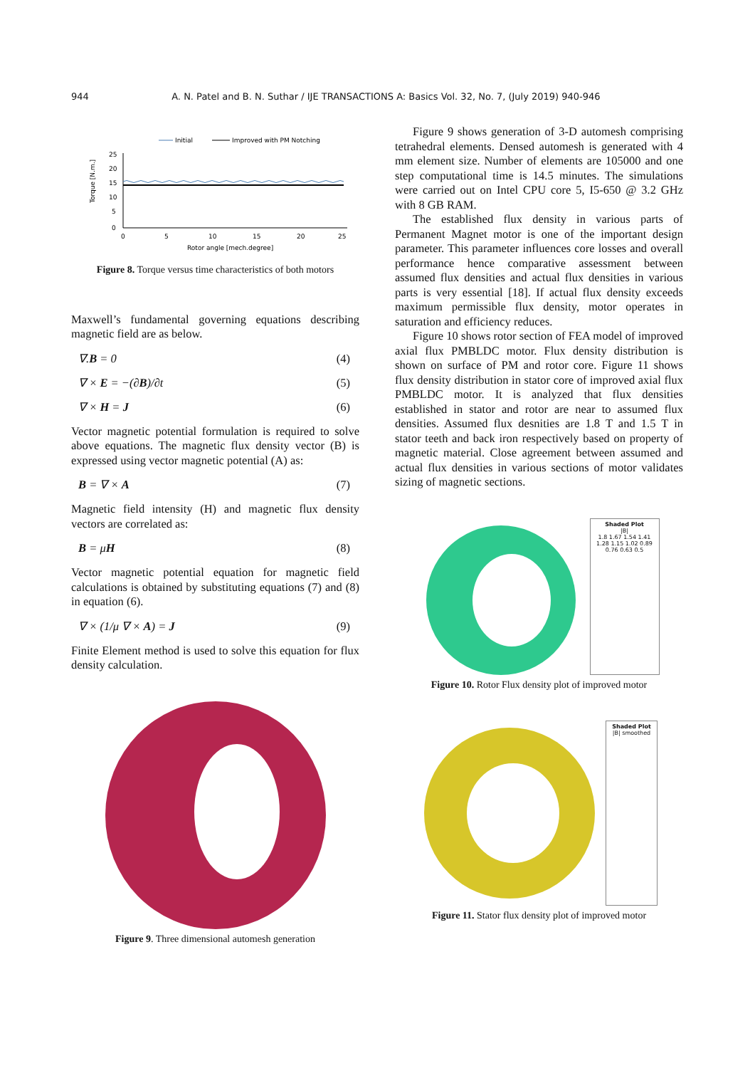944 A. N. Patel and B. N. Suthar / IJE TRANSACTIONS A: Basics Vol. 32, No. 7, (July 2019) 940-946
Initial
Improved with PM Notching
25
20
15
10
5
0
0
5
10
15
20
25
Rotor angle [mech.degree]
Torque [N.m.]
Figure 8. Torque versus time characteristics of both motors
Maxwell’s fundamental governing equations describing magnetic field are as below.
∇.B = 0 (4)
∇ × E = −(∂B)/∂t (5)
∇ × H = J (6)
Vector magnetic potential formulation is required to solve above equations. The magnetic flux density vector (B) is expressed using vector magnetic potential (A) as:
B = ∇ × A (7)
Magnetic field intensity (H) and magnetic flux density vectors are correlated as:
B = μH (8)
Vector magnetic potential equation for magnetic field calculations is obtained by substituting equations (7) and (8) in equation (6).
∇ × (1/μ ∇ × A) = J (9)
Finite Element method is used to solve this equation for flux density calculation.
Figure 9. Three dimensional automesh generation
Figure 9 shows generation of 3-D automesh comprising tetrahedral elements. Densed automesh is generated with 4 mm element size. Number of elements are 105000 and one step computational time is 14.5 minutes. The simulations were carried out on Intel CPU core 5, I5-650 @ 3.2 GHz with 8 GB RAM.
The established flux density in various parts of Permanent Magnet motor is one of the important design parameter. This parameter influences core losses and overall performance hence comparative assessment between assumed flux densities and actual flux densities in various parts is very essential [18]. If actual flux density exceeds maximum permissible flux density, motor operates in saturation and efficiency reduces.
Figure 10 shows rotor section of FEA model of improved axial flux PMBLDC motor. Flux density distribution is shown on surface of PM and rotor core. Figure 11 shows flux density distribution in stator core of improved axial flux PMBLDC motor. It is analyzed that flux densities established in stator and rotor are near to assumed flux densities. Assumed flux desnities are 1.8 T and 1.5 T in stator teeth and back iron respectively based on property of magnetic material. Close agreement between assumed and actual flux densities in various sections of motor validates sizing of magnetic sections.
Shaded Plot
|B|
1.8 1.67 1.54 1.41 1.28 1.15 1.02 0.89 0.76 0.63 0.5
Figure 10. Rotor Flux density plot of improved motor
Shaded Plot
|B| smoothed
Figure 11. Stator flux density plot of improved motor